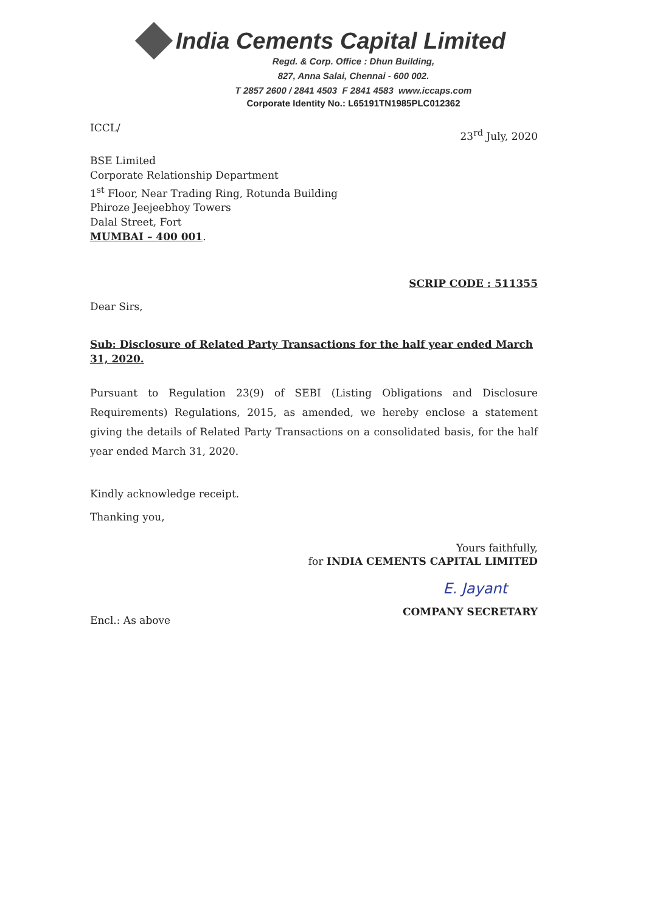India Cements Capital Limited
Regd. & Corp. Office : Dhun Building,
827, Anna Salai, Chennai - 600 002.
T 2857 2600 / 2841 4503 F 2841 4583 www.iccaps.com
Corporate Identity No.: L65191TN1985PLC012362
ICCL/ 23<sup>rd</sup> July, 2020
BSE Limited
Corporate Relationship Department
1<sup>st</sup> Floor, Near Trading Ring, Rotunda Building
Phiroze Jeejeebhoy Towers
Dalal Street, Fort
MUMBAI – 400 001.
SCRIP CODE : 511355
Dear Sirs,
Sub: Disclosure of Related Party Transactions for the half year ended March 31, 2020.
Pursuant to Regulation 23(9) of SEBI (Listing Obligations and Disclosure Requirements) Regulations, 2015, as amended, we hereby enclose a statement giving the details of Related Party Transactions on a consolidated basis, for the half year ended March 31, 2020.
Kindly acknowledge receipt.
Thanking you,
Yours faithfully,
for INDIA CEMENTS CAPITAL LIMITED
E. Jayant
Encl.: As above COMPANY SECRETARY